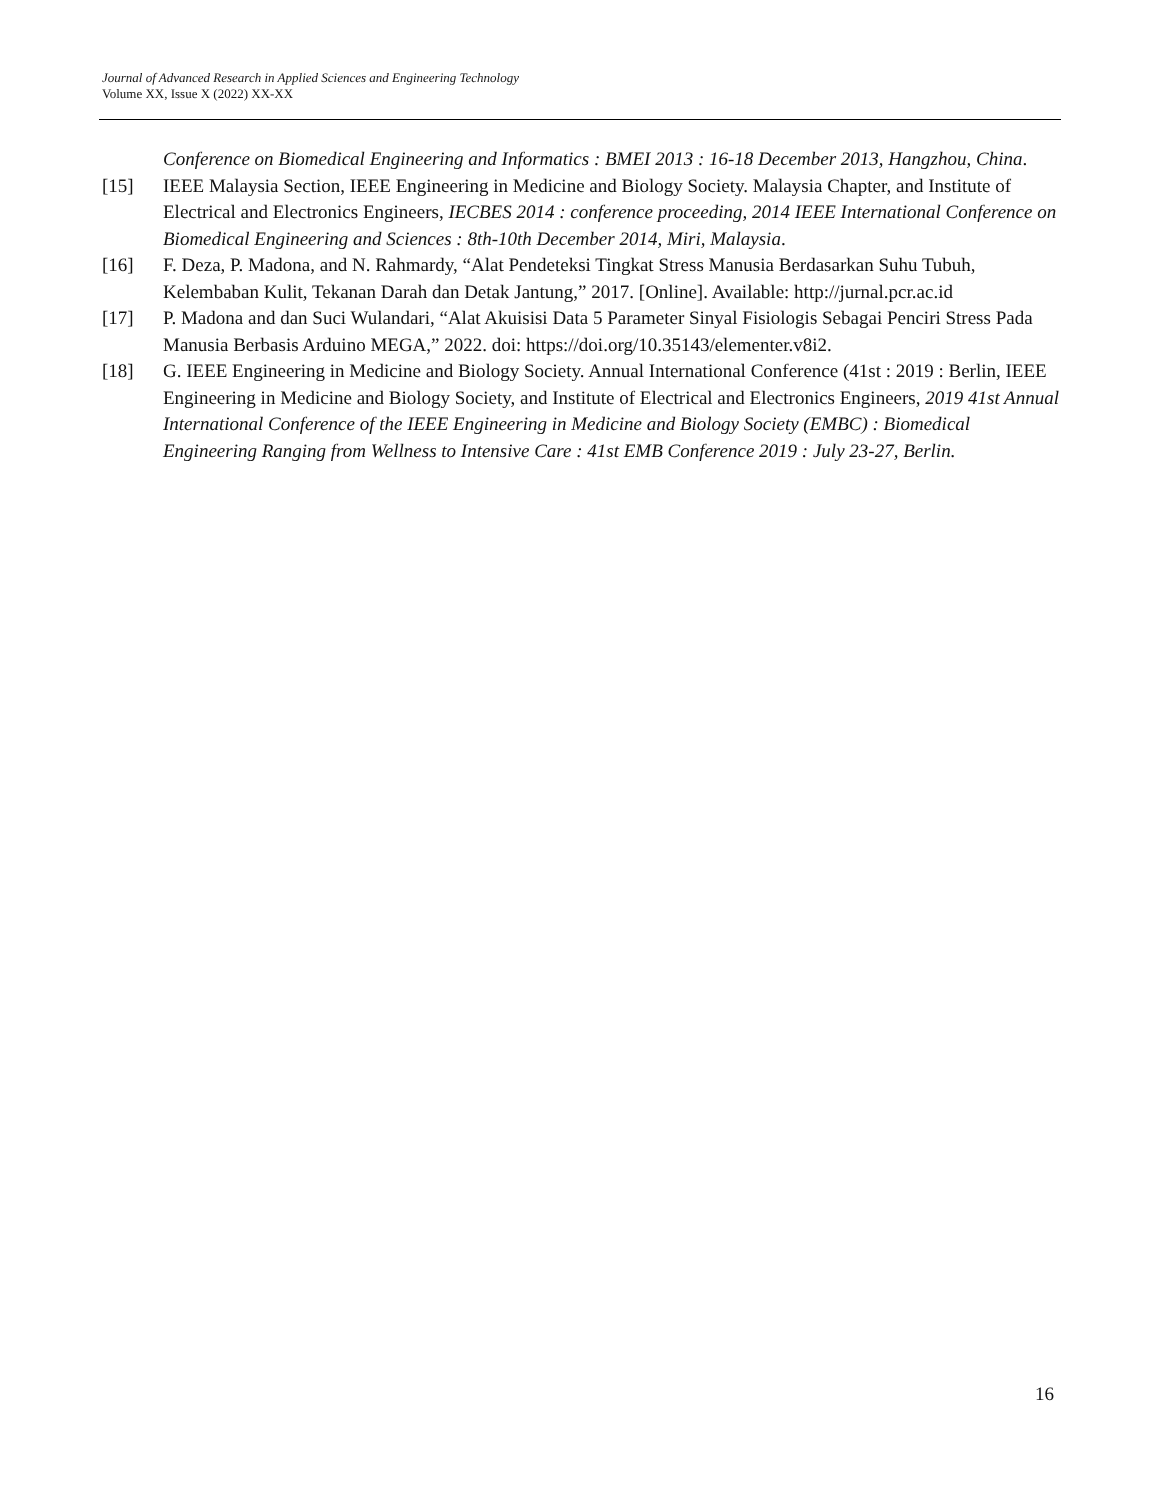Journal of Advanced Research in Applied Sciences and Engineering Technology
Volume XX, Issue X (2022) XX-XX
Conference on Biomedical Engineering and Informatics : BMEI 2013 : 16-18 December 2013, Hangzhou, China.
[15] IEEE Malaysia Section, IEEE Engineering in Medicine and Biology Society. Malaysia Chapter, and Institute of Electrical and Electronics Engineers, IECBES 2014 : conference proceeding, 2014 IEEE International Conference on Biomedical Engineering and Sciences : 8th-10th December 2014, Miri, Malaysia.
[16] F. Deza, P. Madona, and N. Rahmardy, “Alat Pendeteksi Tingkat Stress Manusia Berdasarkan Suhu Tubuh, Kelembaban Kulit, Tekanan Darah dan Detak Jantung,” 2017. [Online]. Available: http://jurnal.pcr.ac.id
[17] P. Madona and dan Suci Wulandari, “Alat Akuisisi Data 5 Parameter Sinyal Fisiologis Sebagai Penciri Stress Pada Manusia Berbasis Arduino MEGA,” 2022. doi: https://doi.org/10.35143/elementer.v8i2.
[18] G. IEEE Engineering in Medicine and Biology Society. Annual International Conference (41st : 2019 : Berlin, IEEE Engineering in Medicine and Biology Society, and Institute of Electrical and Electronics Engineers, 2019 41st Annual International Conference of the IEEE Engineering in Medicine and Biology Society (EMBC) : Biomedical Engineering Ranging from Wellness to Intensive Care : 41st EMB Conference 2019 : July 23-27, Berlin.
16